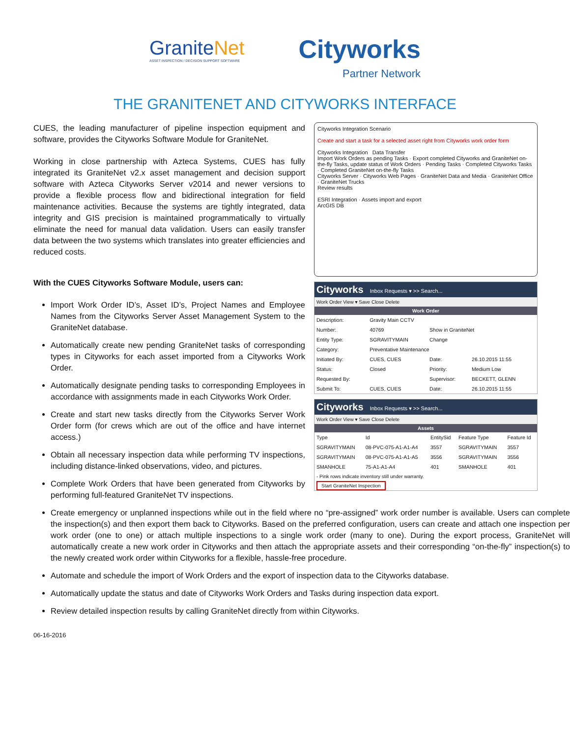GraniteNet
ASSET INSPECTION / DECISION SUPPORT SOFTWARE
Cityworks
Partner Network
THE GRANITENET AND CITYWORKS INTERFACE
CUES, the leading manufacturer of pipeline inspection equipment and software, provides the Cityworks Software Module for GraniteNet.
Working in close partnership with Azteca Systems, CUES has fully integrated its GraniteNet v2.x asset management and decision support software with Azteca Cityworks Server v2014 and newer versions to provide a flexible process flow and bidirectional integration for field maintenance activities. Because the systems are tightly integrated, data integrity and GIS precision is maintained programmatically to virtually eliminate the need for manual data validation. Users can easily transfer data between the two systems which translates into greater efficiencies and reduced costs.
With the CUES Cityworks Software Module, users can:
Import Work Order ID’s, Asset ID’s, Project Names and Employee Names from the Cityworks Server Asset Management System to the GraniteNet database.
Automatically create new pending GraniteNet tasks of corresponding types in Cityworks for each asset imported from a Cityworks Work Order.
Automatically designate pending tasks to corresponding Employees in accordance with assignments made in each Cityworks Work Order.
Create and start new tasks directly from the Cityworks Server Work Order form (for crews which are out of the office and have internet access.)
Obtain all necessary inspection data while performing TV inspections, including distance-linked observations, video, and pictures.
Complete Work Orders that have been generated from Cityworks by performing full-featured GraniteNet TV inspections.
Cityworks Integration Scenario
Create and start a task for a selected asset right from Cityworks work order form
Cityworks Integration Data Transfer
Import Work Orders as pending Tasks · Export completed Cityworks and GraniteNet on-the-fly Tasks, update status of Work Orders · Pending Tasks · Completed Cityworks Tasks · Completed GraniteNet on-the-fly Tasks
Cityworks Server · Cityworks Web Pages · GraniteNet Data and Media · GraniteNet Office · GraniteNet Trucks
Review results
ESRI Integration · Assets import and export
ArcGIS DB
Cityworks Inbox Requests ▾ >> Search...
Work Order View ▾ Save Close Delete
Work Order
| Description: | Gravity Main CCTV | | |
| Number: | 40769 | Show in GraniteNet | |
| Entity Type: | SGRAVITYMAIN | Change | |
| Category: | Preventative Maintenance | | |
| Initiated By: | CUES, CUES | Date: | 26.10.2015 11:55 |
| Status: | Closed | Priority: | Medium Low |
| Requested By: | | Supervisor: | BECKETT, GLENN |
| Submit To: | CUES, CUES | Date: | 26.10.2015 11:55 |
Cityworks Inbox Requests ▾ >> Search...
Work Order View ▾ Save Close Delete
Assets
| Type | Id | EntitySid | Feature Type | Feature Id |
| --- | --- | --- | --- | --- |
| SGRAVITYMAIN | 08-PVC-075-A1-A1-A4 | 3557 | SGRAVITYMAIN | 3557 |
| SGRAVITYMAIN | 08-PVC-075-A1-A1-A5 | 3556 | SGRAVITYMAIN | 3556 |
| SMANHOLE | 75-A1-A1-A4 | 401 | SMANHOLE | 401 |
- Pink rows indicate inventory still under warranty.
Start GraniteNet Inspection
Create emergency or unplanned inspections while out in the field where no “pre-assigned” work order number is available. Users can complete the inspection(s) and then export them back to Cityworks. Based on the preferred configuration, users can create and attach one inspection per work order (one to one) or attach multiple inspections to a single work order (many to one). During the export process, GraniteNet will automatically create a new work order in Cityworks and then attach the appropriate assets and their corresponding “on-the-fly” inspection(s) to the newly created work order within Cityworks for a flexible, hassle-free procedure.
Automate and schedule the import of Work Orders and the export of inspection data to the Cityworks database.
Automatically update the status and date of Cityworks Work Orders and Tasks during inspection data export.
Review detailed inspection results by calling GraniteNet directly from within Cityworks.
06-16-2016